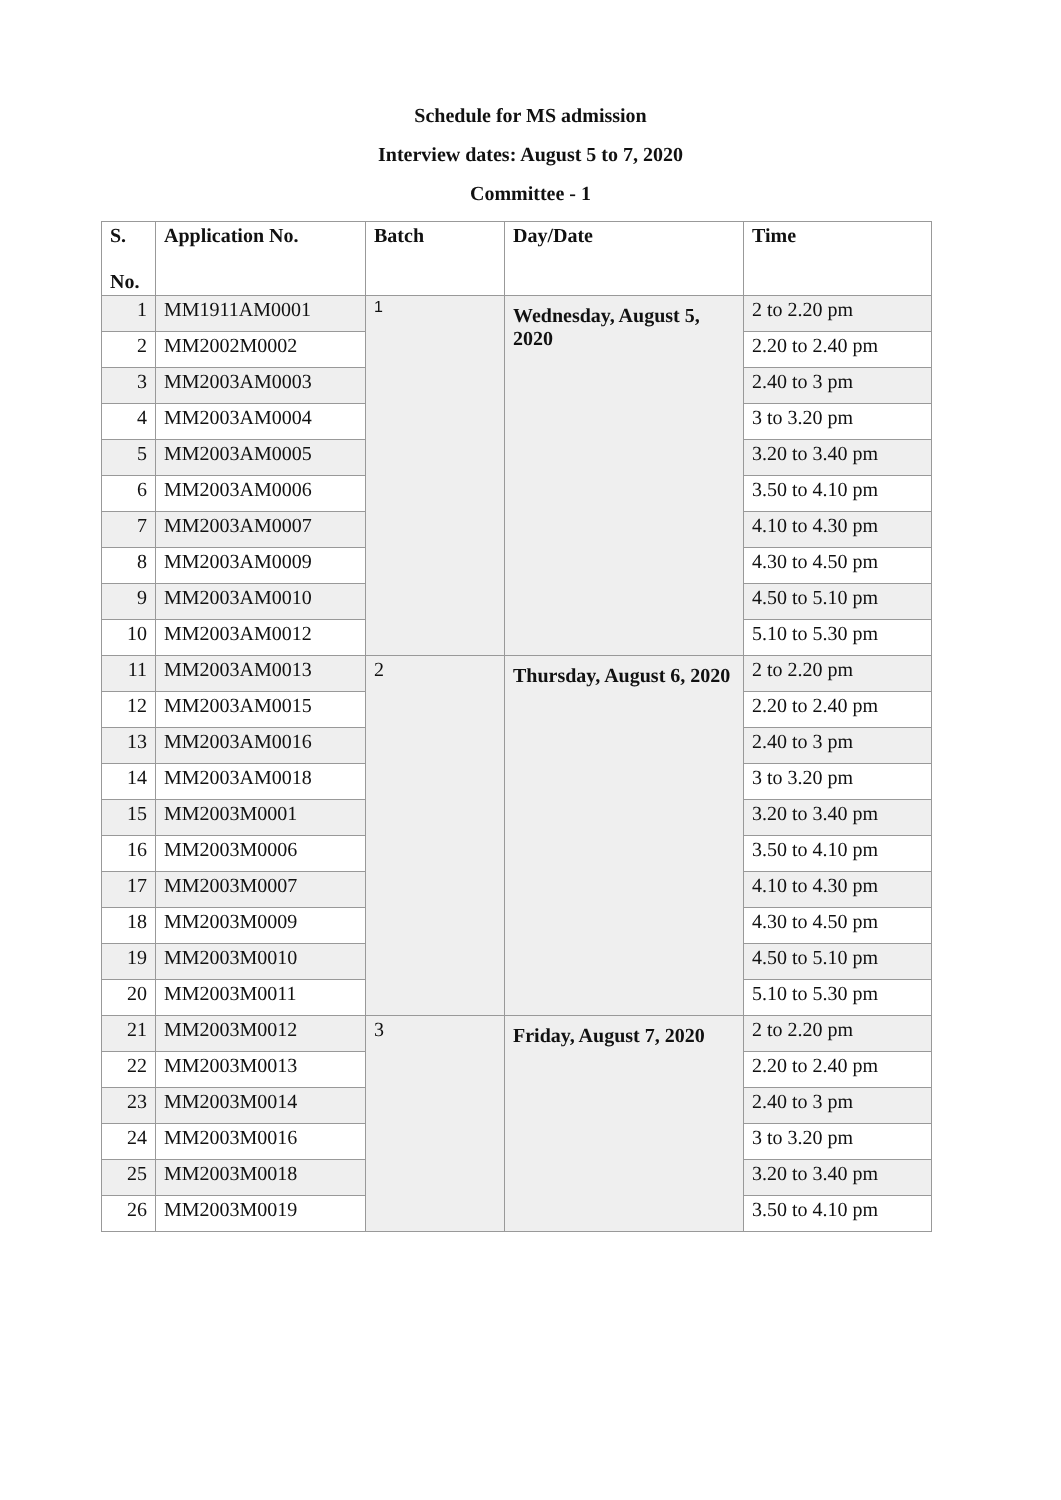Schedule for MS admission
Interview dates: August 5 to 7, 2020
Committee - 1
| S. No. | Application No. | Batch | Day/Date | Time |
| --- | --- | --- | --- | --- |
| 1 | MM1911AM0001 | 1 | Wednesday, August 5, 2020 | 2 to 2.20 pm |
| 2 | MM2002M0002 | | | 2.20 to 2.40 pm |
| 3 | MM2003AM0003 | | | 2.40 to 3 pm |
| 4 | MM2003AM0004 | | | 3 to 3.20 pm |
| 5 | MM2003AM0005 | | | 3.20 to 3.40 pm |
| 6 | MM2003AM0006 | | | 3.50 to 4.10 pm |
| 7 | MM2003AM0007 | | | 4.10 to 4.30 pm |
| 8 | MM2003AM0009 | | | 4.30 to 4.50 pm |
| 9 | MM2003AM0010 | | | 4.50 to 5.10 pm |
| 10 | MM2003AM0012 | | | 5.10 to 5.30 pm |
| 11 | MM2003AM0013 | 2 | Thursday, August 6, 2020 | 2 to 2.20 pm |
| 12 | MM2003AM0015 | | | 2.20 to 2.40 pm |
| 13 | MM2003AM0016 | | | 2.40 to 3 pm |
| 14 | MM2003AM0018 | | | 3 to 3.20 pm |
| 15 | MM2003M0001 | | | 3.20 to 3.40 pm |
| 16 | MM2003M0006 | | | 3.50 to 4.10 pm |
| 17 | MM2003M0007 | | | 4.10 to 4.30 pm |
| 18 | MM2003M0009 | | | 4.30 to 4.50 pm |
| 19 | MM2003M0010 | | | 4.50 to 5.10 pm |
| 20 | MM2003M0011 | | | 5.10 to 5.30 pm |
| 21 | MM2003M0012 | 3 | Friday, August 7, 2020 | 2 to 2.20 pm |
| 22 | MM2003M0013 | | | 2.20 to 2.40 pm |
| 23 | MM2003M0014 | | | 2.40 to 3 pm |
| 24 | MM2003M0016 | | | 3 to 3.20 pm |
| 25 | MM2003M0018 | | | 3.20 to 3.40 pm |
| 26 | MM2003M0019 | | | 3.50 to 4.10 pm |